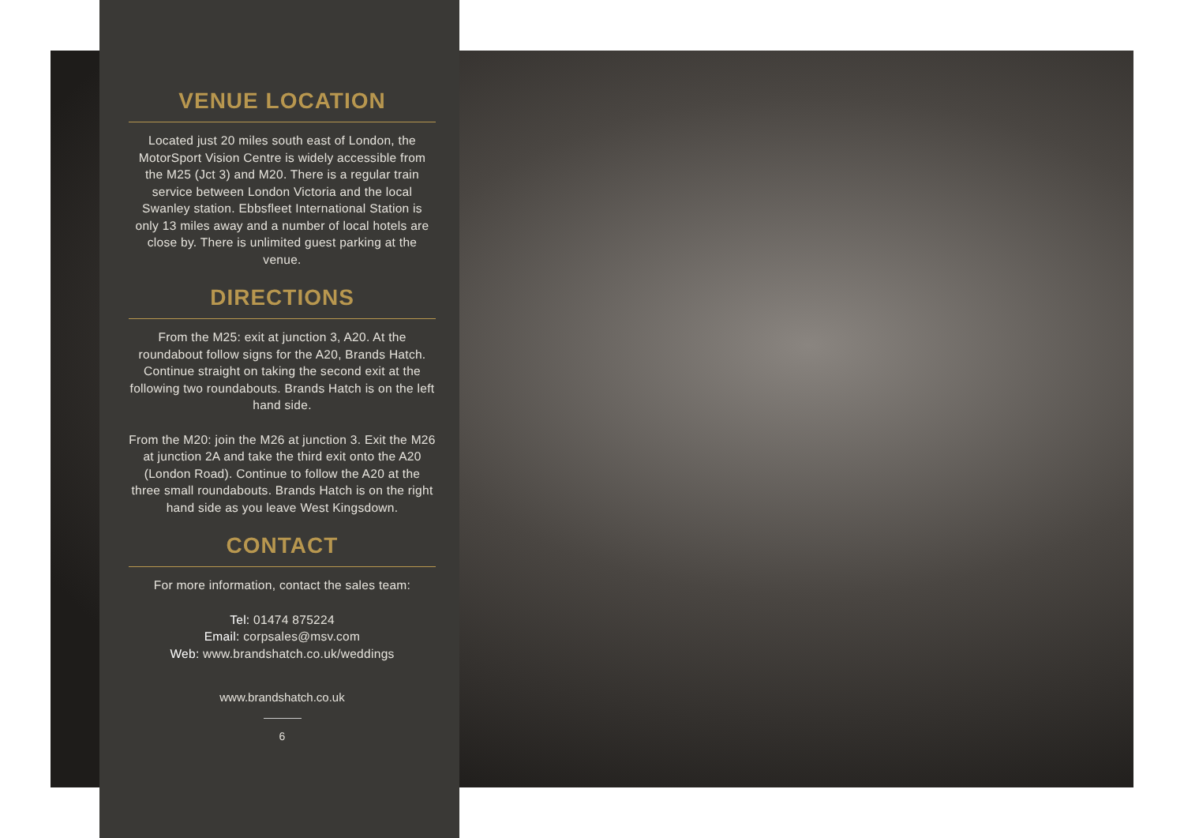VENUE LOCATION
Located just 20 miles south east of London, the MotorSport Vision Centre is widely accessible from the M25 (Jct 3) and M20. There is a regular train service between London Victoria and the local Swanley station. Ebbsfleet International Station is only 13 miles away and a number of local hotels are close by. There is unlimited guest parking at the venue.
DIRECTIONS
From the M25: exit at junction 3, A20. At the roundabout follow signs for the A20, Brands Hatch. Continue straight on taking the second exit at the following two roundabouts. Brands Hatch is on the left hand side.
From the M20: join the M26 at junction 3. Exit the M26 at junction 2A and take the third exit onto the A20 (London Road). Continue to follow the A20 at the three small roundabouts. Brands Hatch is on the right hand side as you leave West Kingsdown.
CONTACT
For more information, contact the sales team:
Tel: 01474 875224
Email: corpsales@msv.com
Web: www.brandshatch.co.uk/weddings
www.brandshatch.co.uk
6